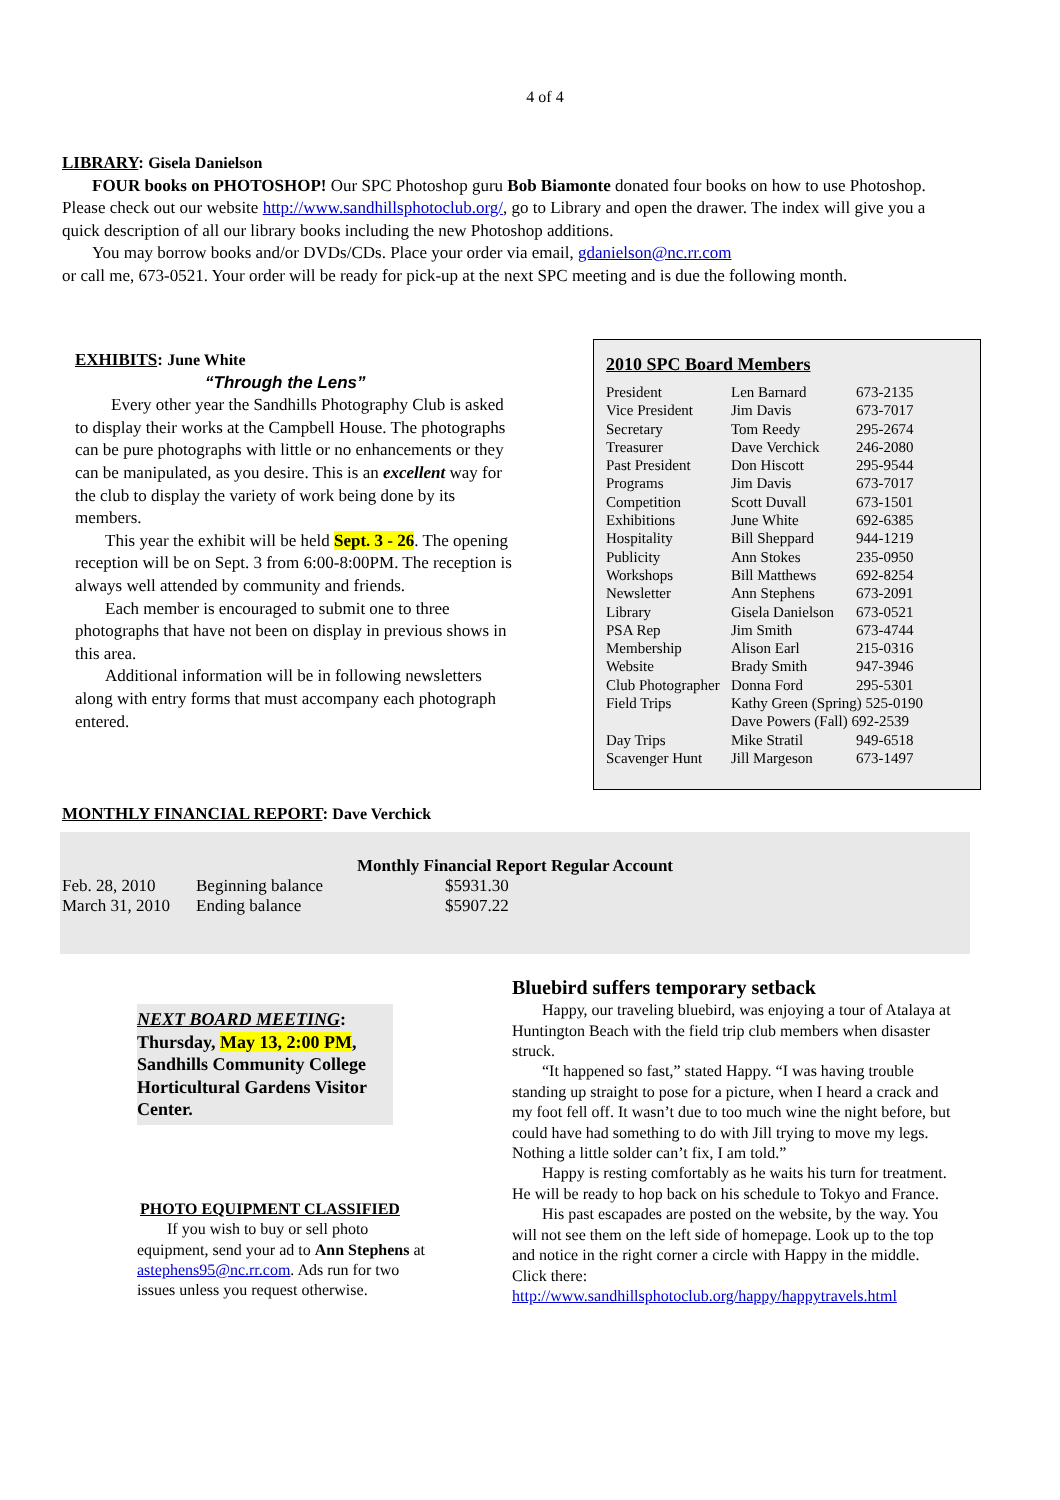4 of 4
LIBRARY: Gisela Danielson
FOUR books on PHOTOSHOP! Our SPC Photoshop guru Bob Biamonte donated four books on how to use Photoshop. Please check out our website http://www.sandhillsphotoclub.org/, go to Library and open the drawer. The index will give you a quick description of all our library books including the new Photoshop additions.
You may borrow books and/or DVDs/CDs. Place your order via email, gdanielson@nc.rr.com
or call me, 673-0521. Your order will be ready for pick-up at the next SPC meeting and is due the following month.
EXHIBITS: June White
“Through the Lens”
Every other year the Sandhills Photography Club is asked to display their works at the Campbell House. The photographs can be pure photographs with little or no enhancements or they can be manipulated, as you desire. This is an excellent way for the club to display the variety of work being done by its members.
This year the exhibit will be held Sept. 3 - 26. The opening reception will be on Sept. 3 from 6:00-8:00PM. The reception is always well attended by community and friends.
Each member is encouraged to submit one to three photographs that have not been on display in previous shows in this area.
Additional information will be in following newsletters along with entry forms that must accompany each photograph entered.
2010 SPC Board Members
| President | Len Barnard | 673-2135 |
| Vice President | Jim Davis | 673-7017 |
| Secretary | Tom Reedy | 295-2674 |
| Treasurer | Dave Verchick | 246-2080 |
| Past President | Don Hiscott | 295-9544 |
| Programs | Jim Davis | 673-7017 |
| Competition | Scott Duvall | 673-1501 |
| Exhibitions | June White | 692-6385 |
| Hospitality | Bill Sheppard | 944-1219 |
| Publicity | Ann Stokes | 235-0950 |
| Workshops | Bill Matthews | 692-8254 |
| Newsletter | Ann Stephens | 673-2091 |
| Library | Gisela Danielson | 673-0521 |
| PSA Rep | Jim Smith | 673-4744 |
| Membership | Alison Earl | 215-0316 |
| Website | Brady Smith | 947-3946 |
| Club Photographer | Donna Ford | 295-5301 |
| Field Trips | Kathy Green (Spring) 525-0190 Dave Powers (Fall) 692-2539 | |
| Day Trips | Mike Stratil | 949-6518 |
| Scavenger Hunt | Jill Margeson | 673-1497 |
MONTHLY FINANCIAL REPORT: Dave Verchick
Monthly Financial Report Regular Account
| Feb. 28, 2010 | Beginning balance | $5931.30 |
| March 31, 2010 | Ending balance | $5907.22 |
NEXT BOARD MEETING:
Thursday, May 13, 2:00 PM, Sandhills Community College Horticultural Gardens Visitor Center.
PHOTO EQUIPMENT CLASSIFIED
If you wish to buy or sell photo equipment, send your ad to Ann Stephens at astephens95@nc.rr.com. Ads run for two issues unless you request otherwise.
Bluebird suffers temporary setback
Happy, our traveling bluebird, was enjoying a tour of Atalaya at Huntington Beach with the field trip club members when disaster struck.
“It happened so fast,” stated Happy. “I was having trouble standing up straight to pose for a picture, when I heard a crack and my foot fell off. It wasn’t due to too much wine the night before, but could have had something to do with Jill trying to move my legs. Nothing a little solder can’t fix, I am told.”
Happy is resting comfortably as he waits his turn for treatment. He will be ready to hop back on his schedule to Tokyo and France.
His past escapades are posted on the website, by the way. You will not see them on the left side of homepage. Look up to the top and notice in the right corner a circle with Happy in the middle. Click there:
http://www.sandhillsphotoclub.org/happy/happytravels.html